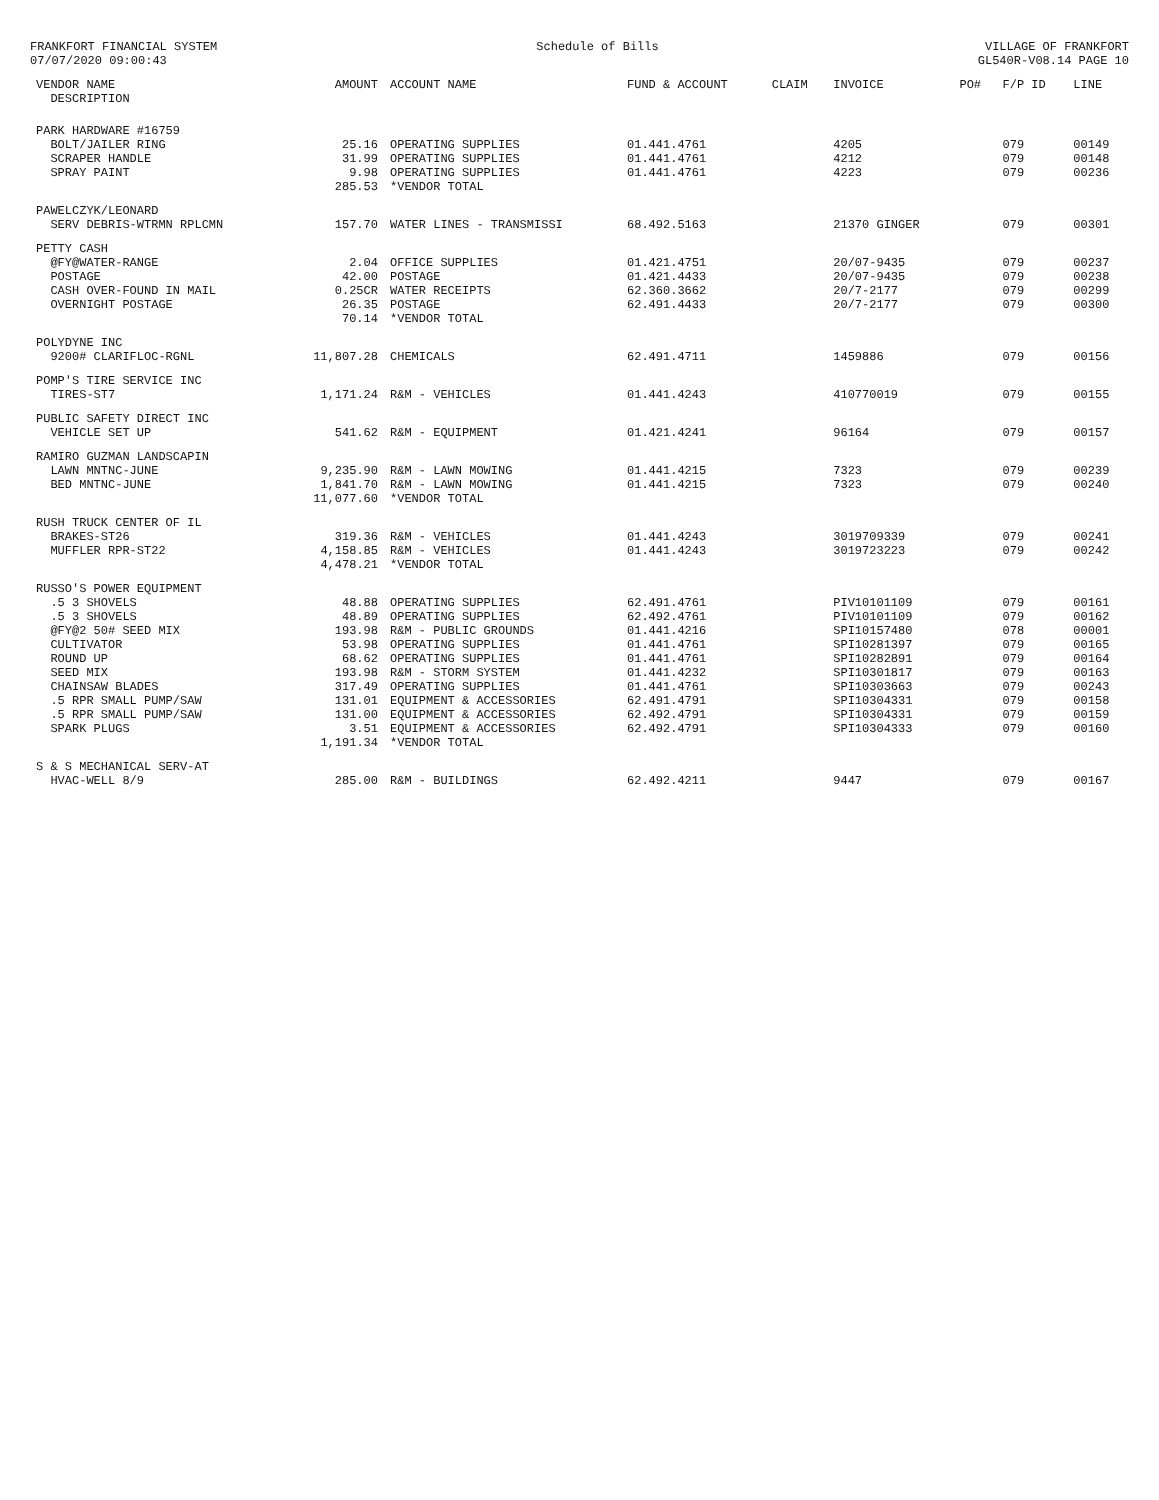FRANKFORT FINANCIAL SYSTEM
07/07/2020 09:00:43
Schedule of Bills VILLAGE OF FRANKFORT
GL540R-V08.14 PAGE 10
| VENDOR NAME DESCRIPTION | AMOUNT | ACCOUNT NAME | FUND & ACCOUNT | CLAIM | INVOICE | PO# | F/P ID | LINE |
| --- | --- | --- | --- | --- | --- | --- | --- | --- |
| PARK HARDWARE #16759 | | | | | | | | |
| BOLT/JAILER RING | 25.16 | OPERATING SUPPLIES | 01.441.4761 | | 4205 | | 079 | 00149 |
| SCRAPER HANDLE | 31.99 | OPERATING SUPPLIES | 01.441.4761 | | 4212 | | 079 | 00148 |
| SPRAY PAINT | 9.98 | OPERATING SUPPLIES | 01.441.4761 | | 4223 | | 079 | 00236 |
| | 285.53 | *VENDOR TOTAL | | | | | | |
| PAWELCZYK/LEONARD | | | | | | | | |
| SERV DEBRIS-WTRMN RPLCMN | 157.70 | WATER LINES - TRANSMISSI | 68.492.5163 | | 21370 GINGER | | 079 | 00301 |
| PETTY CASH | | | | | | | | |
| @FY@WATER-RANGE | 2.04 | OFFICE SUPPLIES | 01.421.4751 | | 20/07-9435 | | 079 | 00237 |
| POSTAGE | 42.00 | POSTAGE | 01.421.4433 | | 20/07-9435 | | 079 | 00238 |
| CASH OVER-FOUND IN MAIL | 0.25CR | WATER RECEIPTS | 62.360.3662 | | 20/7-2177 | | 079 | 00299 |
| OVERNIGHT POSTAGE | 26.35 | POSTAGE | 62.491.4433 | | 20/7-2177 | | 079 | 00300 |
| | 70.14 | *VENDOR TOTAL | | | | | | |
| POLYDYNE INC | | | | | | | | |
| 9200# CLARIFLOC-RGNL | 11,807.28 | CHEMICALS | 62.491.4711 | | 1459886 | | 079 | 00156 |
| POMP'S TIRE SERVICE INC | | | | | | | | |
| TIRES-ST7 | 1,171.24 | R&M - VEHICLES | 01.441.4243 | | 410770019 | | 079 | 00155 |
| PUBLIC SAFETY DIRECT INC | | | | | | | | |
| VEHICLE SET UP | 541.62 | R&M - EQUIPMENT | 01.421.4241 | | 96164 | | 079 | 00157 |
| RAMIRO GUZMAN LANDSCAPIN | | | | | | | | |
| LAWN MNTNC-JUNE | 9,235.90 | R&M - LAWN MOWING | 01.441.4215 | | 7323 | | 079 | 00239 |
| BED MNTNC-JUNE | 1,841.70 | R&M - LAWN MOWING | 01.441.4215 | | 7323 | | 079 | 00240 |
| | 11,077.60 | *VENDOR TOTAL | | | | | | |
| RUSH TRUCK CENTER OF IL | | | | | | | | |
| BRAKES-ST26 | 319.36 | R&M - VEHICLES | 01.441.4243 | | 3019709339 | | 079 | 00241 |
| MUFFLER RPR-ST22 | 4,158.85 | R&M - VEHICLES | 01.441.4243 | | 3019723223 | | 079 | 00242 |
| | 4,478.21 | *VENDOR TOTAL | | | | | | |
| RUSSO'S POWER EQUIPMENT | | | | | | | | |
| .5 3 SHOVELS | 48.88 | OPERATING SUPPLIES | 62.491.4761 | | PIV10101109 | | 079 | 00161 |
| .5 3 SHOVELS | 48.89 | OPERATING SUPPLIES | 62.492.4761 | | PIV10101109 | | 079 | 00162 |
| @FY@2 50# SEED MIX | 193.98 | R&M - PUBLIC GROUNDS | 01.441.4216 | | SPI10157480 | | 078 | 00001 |
| CULTIVATOR | 53.98 | OPERATING SUPPLIES | 01.441.4761 | | SPI10281397 | | 079 | 00165 |
| ROUND UP | 68.62 | OPERATING SUPPLIES | 01.441.4761 | | SPI10282891 | | 079 | 00164 |
| SEED MIX | 193.98 | R&M - STORM SYSTEM | 01.441.4232 | | SPI10301817 | | 079 | 00163 |
| CHAINSAW BLADES | 317.49 | OPERATING SUPPLIES | 01.441.4761 | | SPI10303663 | | 079 | 00243 |
| .5 RPR SMALL PUMP/SAW | 131.01 | EQUIPMENT & ACCESSORIES | 62.491.4791 | | SPI10304331 | | 079 | 00158 |
| .5 RPR SMALL PUMP/SAW | 131.00 | EQUIPMENT & ACCESSORIES | 62.492.4791 | | SPI10304331 | | 079 | 00159 |
| SPARK PLUGS | 3.51 | EQUIPMENT & ACCESSORIES | 62.492.4791 | | SPI10304333 | | 079 | 00160 |
| | 1,191.34 | *VENDOR TOTAL | | | | | | |
| S & S MECHANICAL SERV-AT | | | | | | | | |
| HVAC-WELL 8/9 | 285.00 | R&M - BUILDINGS | 62.492.4211 | | 9447 | | 079 | 00167 |